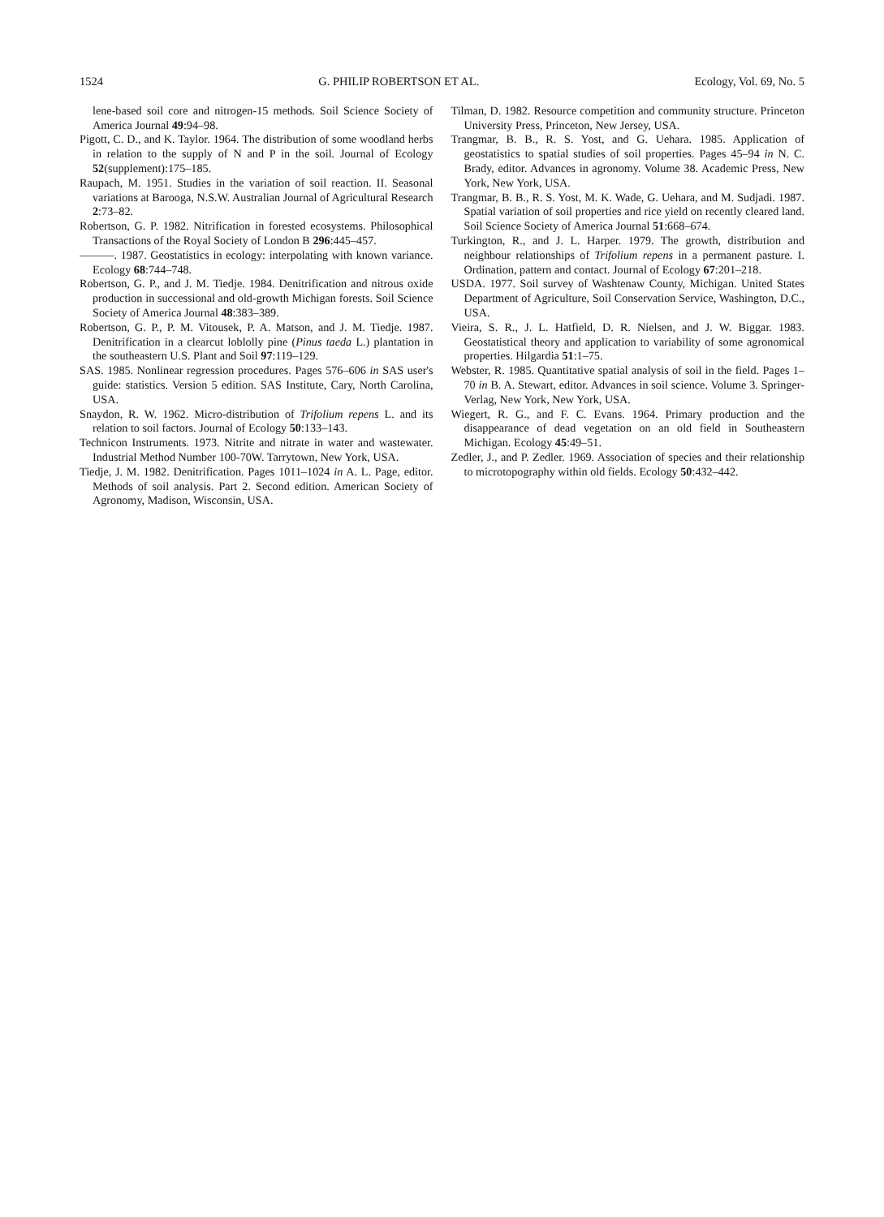1524 G. PHILIP ROBERTSON ET AL. Ecology, Vol. 69, No. 5
lene-based soil core and nitrogen-15 methods. Soil Science Society of America Journal 49:94–98.
Pigott, C. D., and K. Taylor. 1964. The distribution of some woodland herbs in relation to the supply of N and P in the soil. Journal of Ecology 52(supplement):175–185.
Raupach, M. 1951. Studies in the variation of soil reaction. II. Seasonal variations at Barooga, N.S.W. Australian Journal of Agricultural Research 2:73–82.
Robertson, G. P. 1982. Nitrification in forested ecosystems. Philosophical Transactions of the Royal Society of London B 296:445–457.
———. 1987. Geostatistics in ecology: interpolating with known variance. Ecology 68:744–748.
Robertson, G. P., and J. M. Tiedje. 1984. Denitrification and nitrous oxide production in successional and old-growth Michigan forests. Soil Science Society of America Journal 48:383–389.
Robertson, G. P., P. M. Vitousek, P. A. Matson, and J. M. Tiedje. 1987. Denitrification in a clearcut loblolly pine (Pinus taeda L.) plantation in the southeastern U.S. Plant and Soil 97:119–129.
SAS. 1985. Nonlinear regression procedures. Pages 576–606 in SAS user's guide: statistics. Version 5 edition. SAS Institute, Cary, North Carolina, USA.
Snaydon, R. W. 1962. Micro-distribution of Trifolium repens L. and its relation to soil factors. Journal of Ecology 50:133–143.
Technicon Instruments. 1973. Nitrite and nitrate in water and wastewater. Industrial Method Number 100-70W. Tarrytown, New York, USA.
Tiedje, J. M. 1982. Denitrification. Pages 1011–1024 in A. L. Page, editor. Methods of soil analysis. Part 2. Second edition. American Society of Agronomy, Madison, Wisconsin, USA.
Tilman, D. 1982. Resource competition and community structure. Princeton University Press, Princeton, New Jersey, USA.
Trangmar, B. B., R. S. Yost, and G. Uehara. 1985. Application of geostatistics to spatial studies of soil properties. Pages 45–94 in N. C. Brady, editor. Advances in agronomy. Volume 38. Academic Press, New York, New York, USA.
Trangmar, B. B., R. S. Yost, M. K. Wade, G. Uehara, and M. Sudjadi. 1987. Spatial variation of soil properties and rice yield on recently cleared land. Soil Science Society of America Journal 51:668–674.
Turkington, R., and J. L. Harper. 1979. The growth, distribution and neighbour relationships of Trifolium repens in a permanent pasture. I. Ordination, pattern and contact. Journal of Ecology 67:201–218.
USDA. 1977. Soil survey of Washtenaw County, Michigan. United States Department of Agriculture, Soil Conservation Service, Washington, D.C., USA.
Vieira, S. R., J. L. Hatfield, D. R. Nielsen, and J. W. Biggar. 1983. Geostatistical theory and application to variability of some agronomical properties. Hilgardia 51:1–75.
Webster, R. 1985. Quantitative spatial analysis of soil in the field. Pages 1–70 in B. A. Stewart, editor. Advances in soil science. Volume 3. Springer-Verlag, New York, New York, USA.
Wiegert, R. G., and F. C. Evans. 1964. Primary production and the disappearance of dead vegetation on an old field in Southeastern Michigan. Ecology 45:49–51.
Zedler, J., and P. Zedler. 1969. Association of species and their relationship to microtopography within old fields. Ecology 50:432–442.